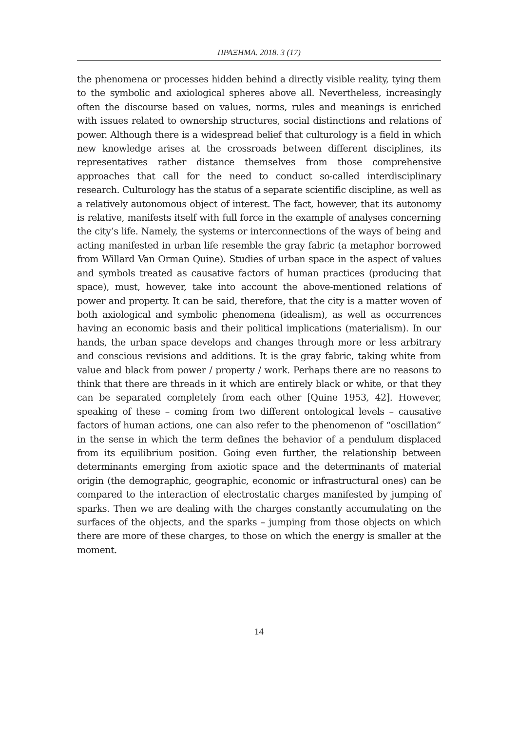ΠΡΑΞΗΜΑ. 2018. 3 (17)
the phenomena or processes hidden behind a directly visible reality, tying them to the symbolic and axiological spheres above all. Nevertheless, increasingly often the discourse based on values, norms, rules and meanings is enriched with issues related to ownership structures, social distinctions and relations of power. Although there is a widespread belief that culturology is a field in which new knowledge arises at the crossroads between different disciplines, its representatives rather distance themselves from those comprehensive approaches that call for the need to conduct so-called interdisciplinary research. Culturology has the status of a separate scientific discipline, as well as a relatively autonomous object of interest. The fact, however, that its autonomy is relative, manifests itself with full force in the example of analyses concerning the city’s life. Namely, the systems or interconnections of the ways of being and acting manifested in urban life resemble the gray fabric (a metaphor borrowed from Willard Van Orman Quine). Studies of urban space in the aspect of values and symbols treated as causative factors of human practices (producing that space), must, however, take into account the above-mentioned relations of power and property. It can be said, therefore, that the city is a matter woven of both axiological and symbolic phenomena (idealism), as well as occurrences having an economic basis and their political implications (materialism). In our hands, the urban space develops and changes through more or less arbitrary and conscious revisions and additions. It is the gray fabric, taking white from value and black from power / property / work. Perhaps there are no reasons to think that there are threads in it which are entirely black or white, or that they can be separated completely from each other [Quine 1953, 42]. However, speaking of these – coming from two different ontological levels – causative factors of human actions, one can also refer to the phenomenon of “oscillation” in the sense in which the term defines the behavior of a pendulum displaced from its equilibrium position. Going even further, the relationship between determinants emerging from axiotic space and the determinants of material origin (the demographic, geographic, economic or infrastructural ones) can be compared to the interaction of electrostatic charges manifested by jumping of sparks. Then we are dealing with the charges constantly accumulating on the surfaces of the objects, and the sparks – jumping from those objects on which there are more of these charges, to those on which the energy is smaller at the moment.
14